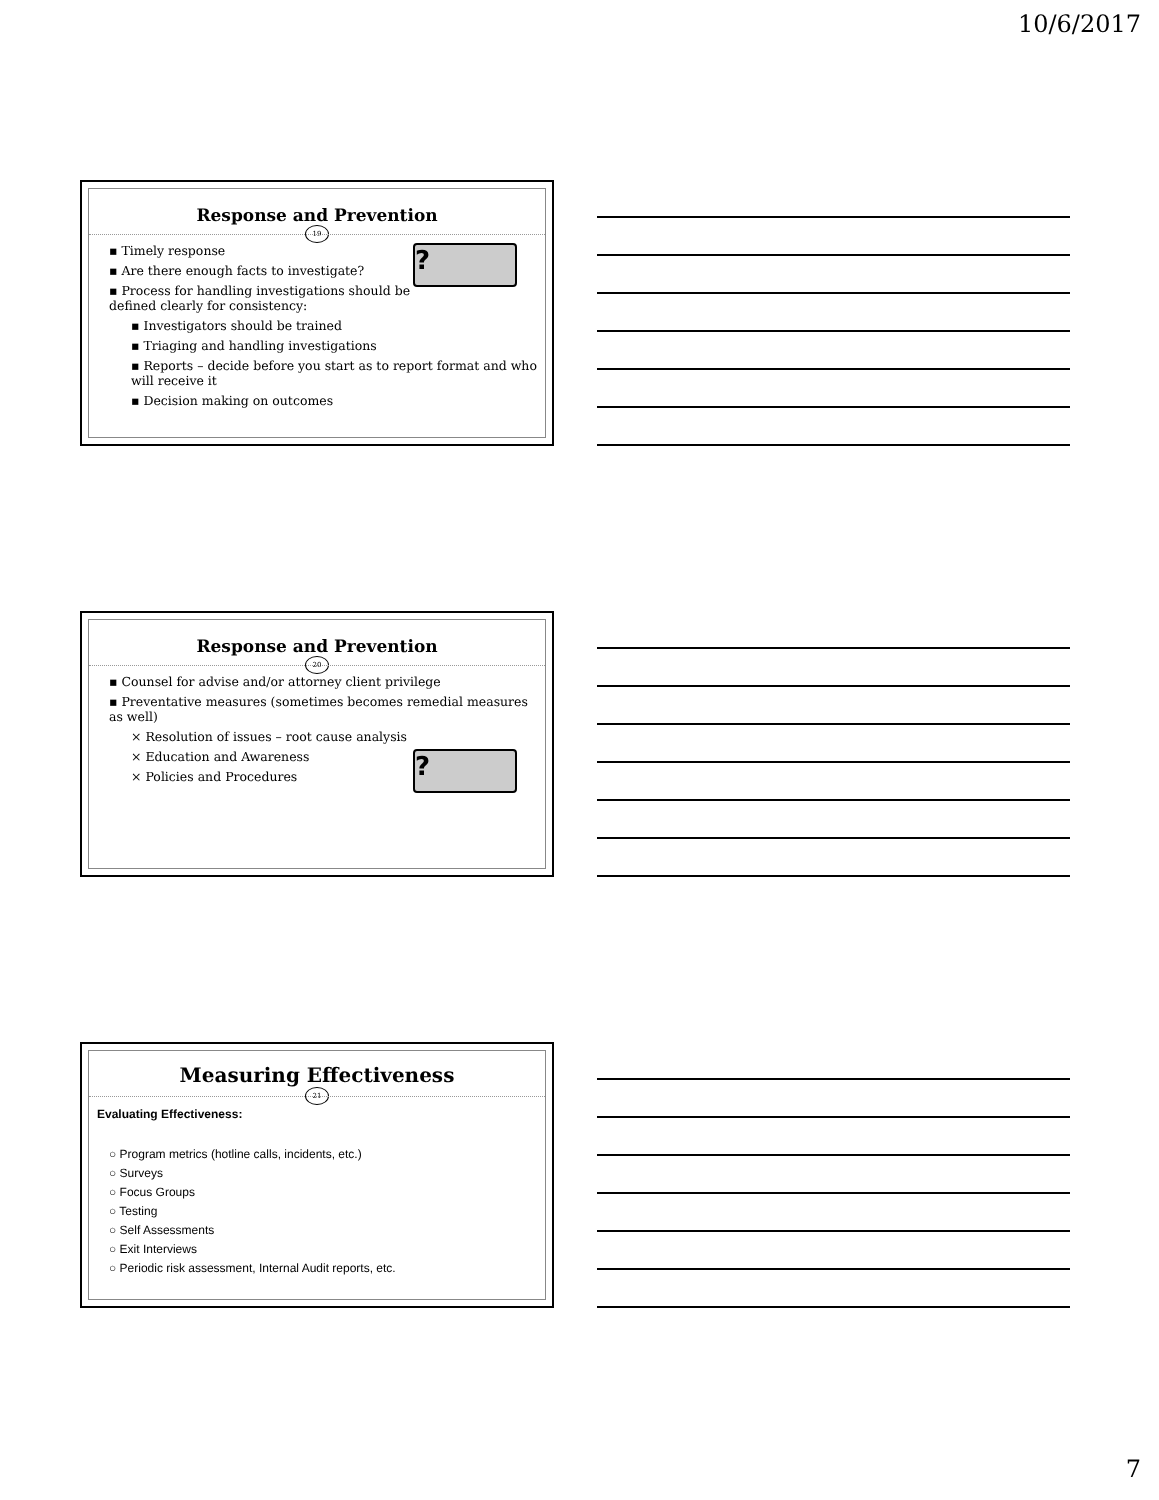10/6/2017
Response and Prevention
19
? ▪ Timely response
▪ Are there enough facts to investigate?
▪ Process for handling investigations should be defined clearly for consistency:
▪ Investigators should be trained
▪ Triaging and handling investigations
▪ Reports – decide before you start as to report format and who will receive it
▪ Decision making on outcomes
Response and Prevention
20
▪ Counsel for advise and/or attorney client privilege
▪ Preventative measures (sometimes becomes remedial measures as well)
× Resolution of issues – root cause analysis
? × Education and Awareness
× Policies and Procedures
Measuring Effectiveness
21
Evaluating Effectiveness:
○ Program metrics (hotline calls, incidents, etc.)
○ Surveys
○ Focus Groups
○ Testing
○ Self Assessments
○ Exit Interviews
○ Periodic risk assessment, Internal Audit reports, etc.
7